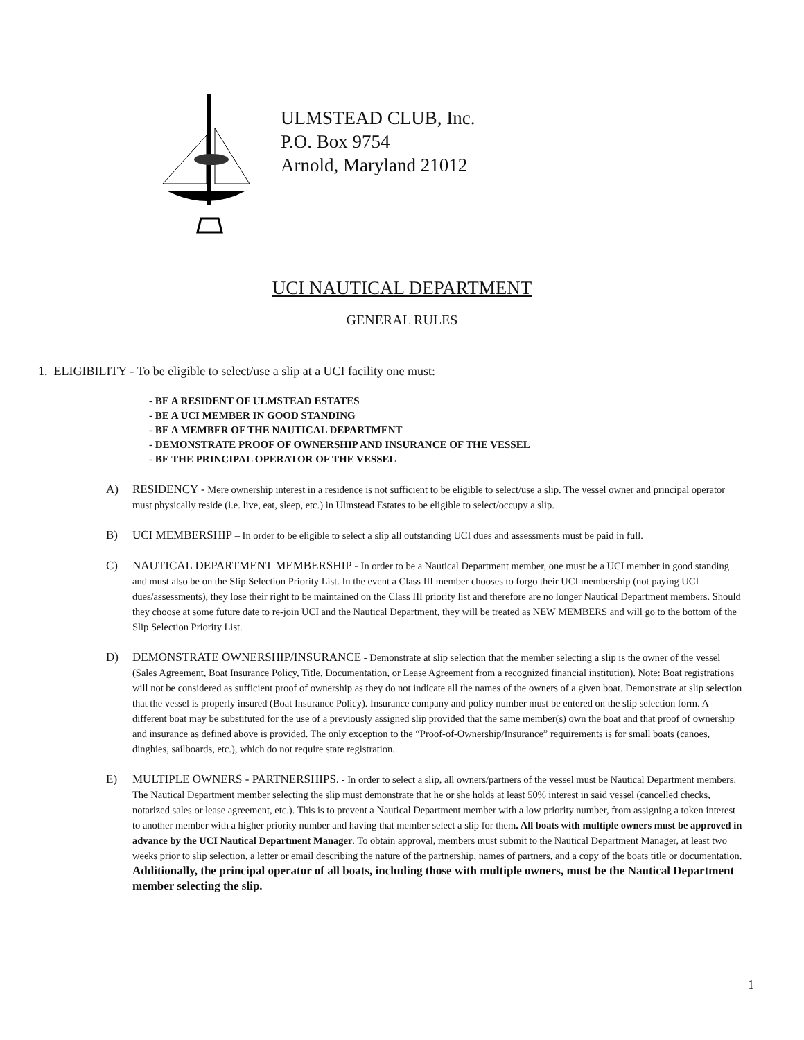ULMSTEAD CLUB, Inc.
P.O. Box 9754
Arnold, Maryland 21012
UCI NAUTICAL DEPARTMENT
GENERAL RULES
1. ELIGIBILITY - To be eligible to select/use a slip at a UCI facility one must:
- BE A RESIDENT OF ULMSTEAD ESTATES
- BE A UCI MEMBER IN GOOD STANDING
- BE A MEMBER OF THE NAUTICAL DEPARTMENT
- DEMONSTRATE PROOF OF OWNERSHIP AND INSURANCE OF THE VESSEL
- BE THE PRINCIPAL OPERATOR OF THE VESSEL
A) RESIDENCY - Mere ownership interest in a residence is not sufficient to be eligible to select/use a slip. The vessel owner and principal operator must physically reside (i.e. live, eat, sleep, etc.) in Ulmstead Estates to be eligible to select/occupy a slip.
B) UCI MEMBERSHIP – In order to be eligible to select a slip all outstanding UCI dues and assessments must be paid in full.
C) NAUTICAL DEPARTMENT MEMBERSHIP - In order to be a Nautical Department member, one must be a UCI member in good standing and must also be on the Slip Selection Priority List. In the event a Class III member chooses to forgo their UCI membership (not paying UCI dues/assessments), they lose their right to be maintained on the Class III priority list and therefore are no longer Nautical Department members. Should they choose at some future date to re-join UCI and the Nautical Department, they will be treated as NEW MEMBERS and will go to the bottom of the Slip Selection Priority List.
D) DEMONSTRATE OWNERSHIP/INSURANCE - Demonstrate at slip selection that the member selecting a slip is the owner of the vessel (Sales Agreement, Boat Insurance Policy, Title, Documentation, or Lease Agreement from a recognized financial institution). Note: Boat registrations will not be considered as sufficient proof of ownership as they do not indicate all the names of the owners of a given boat. Demonstrate at slip selection that the vessel is properly insured (Boat Insurance Policy). Insurance company and policy number must be entered on the slip selection form. A different boat may be substituted for the use of a previously assigned slip provided that the same member(s) own the boat and that proof of ownership and insurance as defined above is provided. The only exception to the “Proof-of-Ownership/Insurance” requirements is for small boats (canoes, dinghies, sailboards, etc.), which do not require state registration.
E) MULTIPLE OWNERS - PARTNERSHIPS. - In order to select a slip, all owners/partners of the vessel must be Nautical Department members. The Nautical Department member selecting the slip must demonstrate that he or she holds at least 50% interest in said vessel (cancelled checks, notarized sales or lease agreement, etc.). This is to prevent a Nautical Department member with a low priority number, from assigning a token interest to another member with a higher priority number and having that member select a slip for them. All boats with multiple owners must be approved in advance by the UCI Nautical Department Manager. To obtain approval, members must submit to the Nautical Department Manager, at least two weeks prior to slip selection, a letter or email describing the nature of the partnership, names of partners, and a copy of the boats title or documentation. Additionally, the principal operator of all boats, including those with multiple owners, must be the Nautical Department member selecting the slip.
1